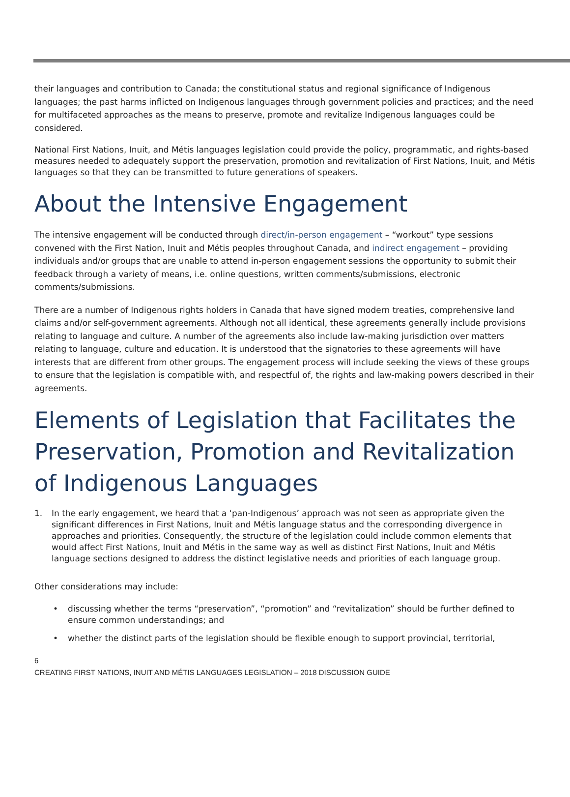their languages and contribution to Canada; the constitutional status and regional significance of Indigenous languages; the past harms inflicted on Indigenous languages through government policies and practices; and the need for multifaceted approaches as the means to preserve, promote and revitalize Indigenous languages could be considered.
National First Nations, Inuit, and Métis languages legislation could provide the policy, programmatic, and rights-based measures needed to adequately support the preservation, promotion and revitalization of First Nations, Inuit, and Métis languages so that they can be transmitted to future generations of speakers.
About the Intensive Engagement
The intensive engagement will be conducted through direct/in-person engagement – “workout” type sessions convened with the First Nation, Inuit and Métis peoples throughout Canada, and indirect engagement – providing individuals and/or groups that are unable to attend in-person engagement sessions the opportunity to submit their feedback through a variety of means, i.e. online questions, written comments/submissions, electronic comments/submissions.
There are a number of Indigenous rights holders in Canada that have signed modern treaties, comprehensive land claims and/or self-government agreements. Although not all identical, these agreements generally include provisions relating to language and culture. A number of the agreements also include law-making jurisdiction over matters relating to language, culture and education. It is understood that the signatories to these agreements will have interests that are different from other groups. The engagement process will include seeking the views of these groups to ensure that the legislation is compatible with, and respectful of, the rights and law-making powers described in their agreements.
Elements of Legislation that Facilitates the Preservation, Promotion and Revitalization of Indigenous Languages
1. In the early engagement, we heard that a ‘pan-Indigenous’ approach was not seen as appropriate given the significant differences in First Nations, Inuit and Métis language status and the corresponding divergence in approaches and priorities. Consequently, the structure of the legislation could include common elements that would affect First Nations, Inuit and Métis in the same way as well as distinct First Nations, Inuit and Métis language sections designed to address the distinct legislative needs and priorities of each language group.
Other considerations may include:
• discussing whether the terms “preservation”, “promotion” and “revitalization” should be further defined to ensure common understandings; and
• whether the distinct parts of the legislation should be flexible enough to support provincial, territorial,
6
CREATING FIRST NATIONS, INUIT AND MÉTIS LANGUAGES LEGISLATION – 2018 DISCUSSION GUIDE